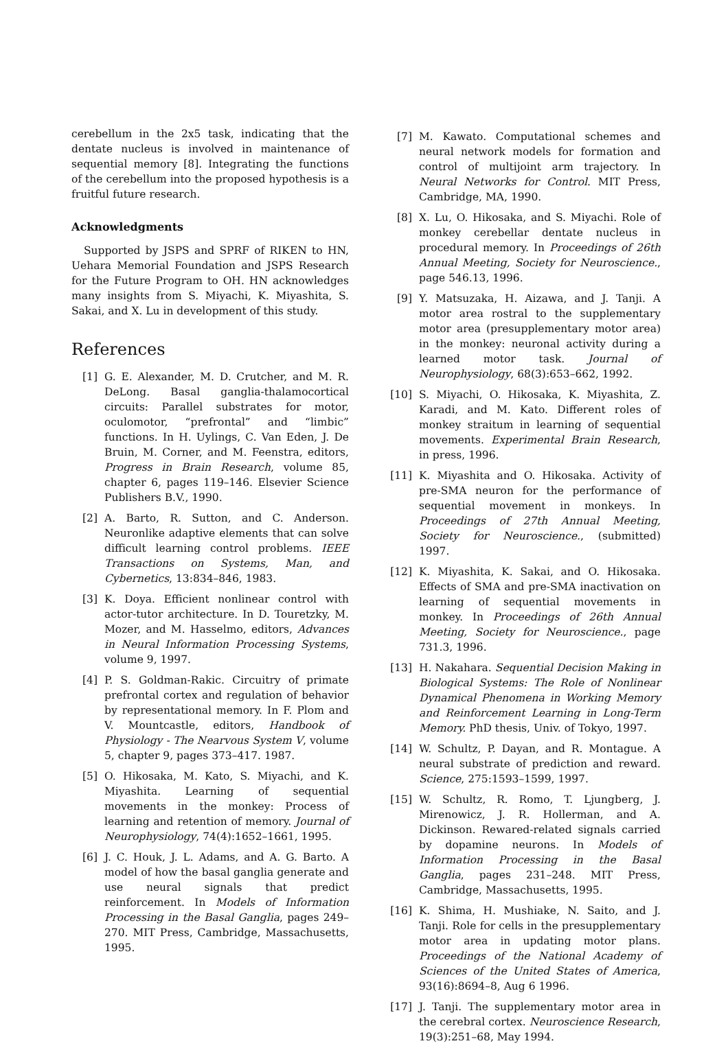cerebellum in the 2x5 task, indicating that the dentate nucleus is involved in maintenance of sequential memory [8]. Integrating the functions of the cerebellum into the proposed hypothesis is a fruitful future research.
Acknowledgments
Supported by JSPS and SPRF of RIKEN to HN, Uehara Memorial Foundation and JSPS Research for the Future Program to OH. HN acknowledges many insights from S. Miyachi, K. Miyashita, S. Sakai, and X. Lu in development of this study.
References
[1] G. E. Alexander, M. D. Crutcher, and M. R. DeLong. Basal ganglia-thalamocortical circuits: Parallel substrates for motor, oculomotor, “prefrontal” and “limbic” functions. In H. Uylings, C. Van Eden, J. De Bruin, M. Corner, and M. Feenstra, editors, Progress in Brain Research, volume 85, chapter 6, pages 119–146. Elsevier Science Publishers B.V., 1990.
[2] A. Barto, R. Sutton, and C. Anderson. Neuronlike adaptive elements that can solve difficult learning control problems. IEEE Transactions on Systems, Man, and Cybernetics, 13:834–846, 1983.
[3] K. Doya. Efficient nonlinear control with actor-tutor architecture. In D. Touretzky, M. Mozer, and M. Hasselmo, editors, Advances in Neural Information Processing Systems, volume 9, 1997.
[4] P. S. Goldman-Rakic. Circuitry of primate prefrontal cortex and regulation of behavior by representational memory. In F. Plom and V. Mountcastle, editors, Handbook of Physiology - The Nearvous System V, volume 5, chapter 9, pages 373–417. 1987.
[5] O. Hikosaka, M. Kato, S. Miyachi, and K. Miyashita. Learning of sequential movements in the monkey: Process of learning and retention of memory. Journal of Neurophysiology, 74(4):1652–1661, 1995.
[6] J. C. Houk, J. L. Adams, and A. G. Barto. A model of how the basal ganglia generate and use neural signals that predict reinforcement. In Models of Information Processing in the Basal Ganglia, pages 249–270. MIT Press, Cambridge, Massachusetts, 1995.
[7] M. Kawato. Computational schemes and neural network models for formation and control of multijoint arm trajectory. In Neural Networks for Control. MIT Press, Cambridge, MA, 1990.
[8] X. Lu, O. Hikosaka, and S. Miyachi. Role of monkey cerebellar dentate nucleus in procedural memory. In Proceedings of 26th Annual Meeting, Society for Neuroscience., page 546.13, 1996.
[9] Y. Matsuzaka, H. Aizawa, and J. Tanji. A motor area rostral to the supplementary motor area (presupplementary motor area) in the monkey: neuronal activity during a learned motor task. Journal of Neurophysiology, 68(3):653–662, 1992.
[10] S. Miyachi, O. Hikosaka, K. Miyashita, Z. Karadi, and M. Kato. Different roles of monkey straitum in learning of sequential movements. Experimental Brain Research, in press, 1996.
[11] K. Miyashita and O. Hikosaka. Activity of pre-SMA neuron for the performance of sequential movement in monkeys. In Proceedings of 27th Annual Meeting, Society for Neuroscience., (submitted) 1997.
[12] K. Miyashita, K. Sakai, and O. Hikosaka. Effects of SMA and pre-SMA inactivation on learning of sequential movements in monkey. In Proceedings of 26th Annual Meeting, Society for Neuroscience., page 731.3, 1996.
[13] H. Nakahara. Sequential Decision Making in Biological Systems: The Role of Nonlinear Dynamical Phenomena in Working Memory and Reinforcement Learning in Long-Term Memory. PhD thesis, Univ. of Tokyo, 1997.
[14] W. Schultz, P. Dayan, and R. Montague. A neural substrate of prediction and reward. Science, 275:1593–1599, 1997.
[15] W. Schultz, R. Romo, T. Ljungberg, J. Mirenowicz, J. R. Hollerman, and A. Dickinson. Rewared-related signals carried by dopamine neurons. In Models of Information Processing in the Basal Ganglia, pages 231–248. MIT Press, Cambridge, Massachusetts, 1995.
[16] K. Shima, H. Mushiake, N. Saito, and J. Tanji. Role for cells in the presupplementary motor area in updating motor plans. Proceedings of the National Academy of Sciences of the United States of America, 93(16):8694–8, Aug 6 1996.
[17] J. Tanji. The supplementary motor area in the cerebral cortex. Neuroscience Research, 19(3):251–68, May 1994.